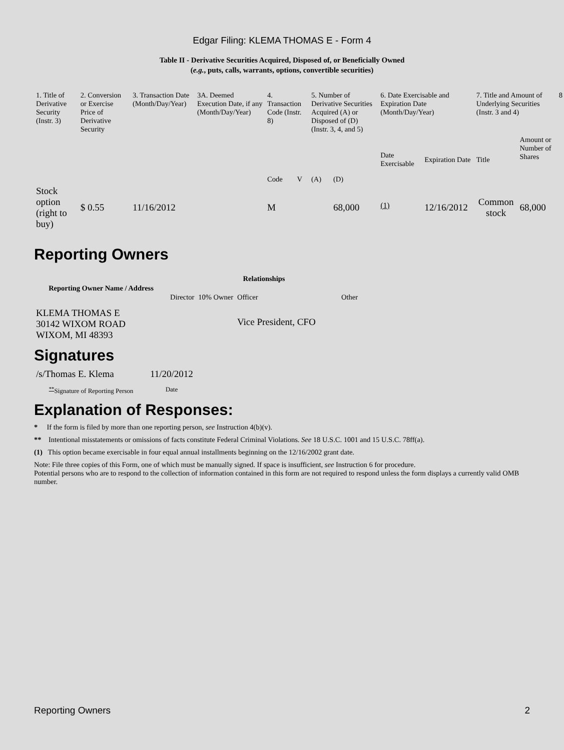Edgar Filing: KLEMA THOMAS E - Form 4
Table II - Derivative Securities Acquired, Disposed of, or Beneficially Owned
(e.g., puts, calls, warrants, options, convertible securities)
| 1. Title of Derivative Security (Instr. 3) | 2. Conversion or Exercise Price of Derivative Security | 3. Transaction Date (Month/Day/Year) | 3A. Deemed Execution Date, if any (Month/Day/Year) | 4. Transaction Code (Instr. 8) | | 5. Number of Derivative Securities Acquired (A) or Disposed of (D) (Instr. 3, 4, and 5) | | 6. Date Exercisable and Expiration Date (Month/Day/Year) | | 7. Title and Amount of Underlying Securities (Instr. 3 and 4) | | 8 |
| | | | | Code | V | (A) | (D) | Date Exercisable | Expiration Date | Title | Amount or Number of Shares | |
| Stock option (right to buy) | $ 0.55 | 11/16/2012 | | M | | | 68,000 | <sup>(1)</sup> | 12/16/2012 | Common stock | 68,000 | |
Reporting Owners
| Reporting Owner Name / Address | Relationships | | | |
| --- | --- | --- | --- | --- |
| | Director | 10% Owner | Officer | Other |
| KLEMA THOMAS E 30142 WIXOM ROAD WIXOM, MI 48393 | | | Vice President, CFO | |
Signatures
| /s/Thomas E. Klema | 11/20/2012 |
| <sup>**</sup> Signature of Reporting Person | Date |
Explanation of Responses:
* If the form is filed by more than one reporting person, see Instruction 4(b)(v).
** Intentional misstatements or omissions of facts constitute Federal Criminal Violations. See 18 U.S.C. 1001 and 15 U.S.C. 78ff(a).
(1) This option became exercisable in four equal annual installments beginning on the 12/16/2002 grant date.
Note: File three copies of this Form, one of which must be manually signed. If space is insufficient, see Instruction 6 for procedure.
Potential persons who are to respond to the collection of information contained in this form are not required to respond unless the form displays a currently valid OMB number.
Reporting Owners 2